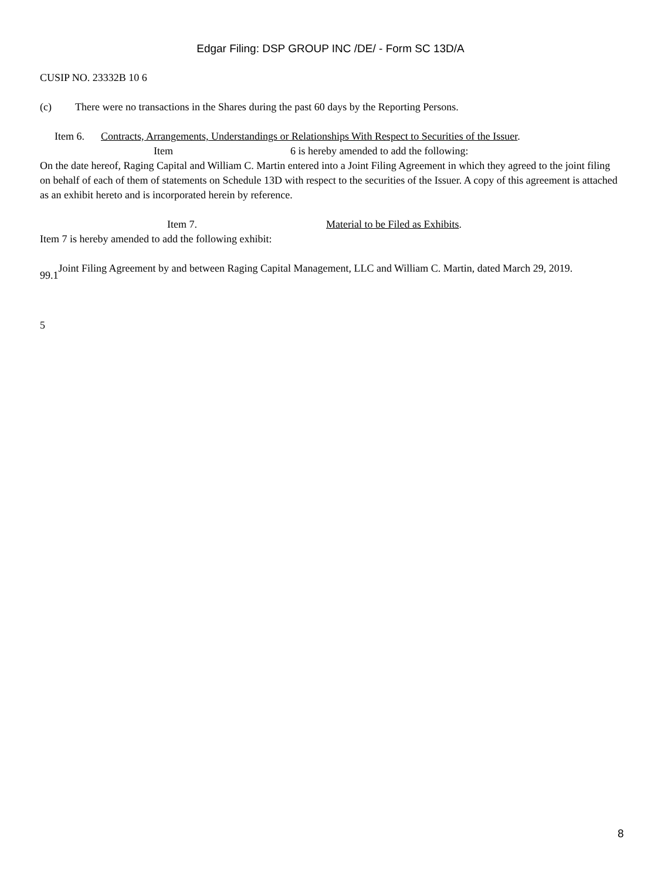Edgar Filing: DSP GROUP INC /DE/ - Form SC 13D/A
CUSIP NO. 23332B 10 6
(c) There were no transactions in the Shares during the past 60 days by the Reporting Persons.
Item 6. Contracts, Arrangements, Understandings or Relationships With Respect to Securities of the Issuer.
Item 6 is hereby amended to add the following:
On the date hereof, Raging Capital and William C. Martin entered into a Joint Filing Agreement in which they agreed to the joint filing on behalf of each of them of statements on Schedule 13D with respect to the securities of the Issuer. A copy of this agreement is attached as an exhibit hereto and is incorporated herein by reference.
Item 7. Material to be Filed as Exhibits.
Item 7 is hereby amended to add the following exhibit:
99.1 Joint Filing Agreement by and between Raging Capital Management, LLC and William C. Martin, dated March 29, 2019.
5
8